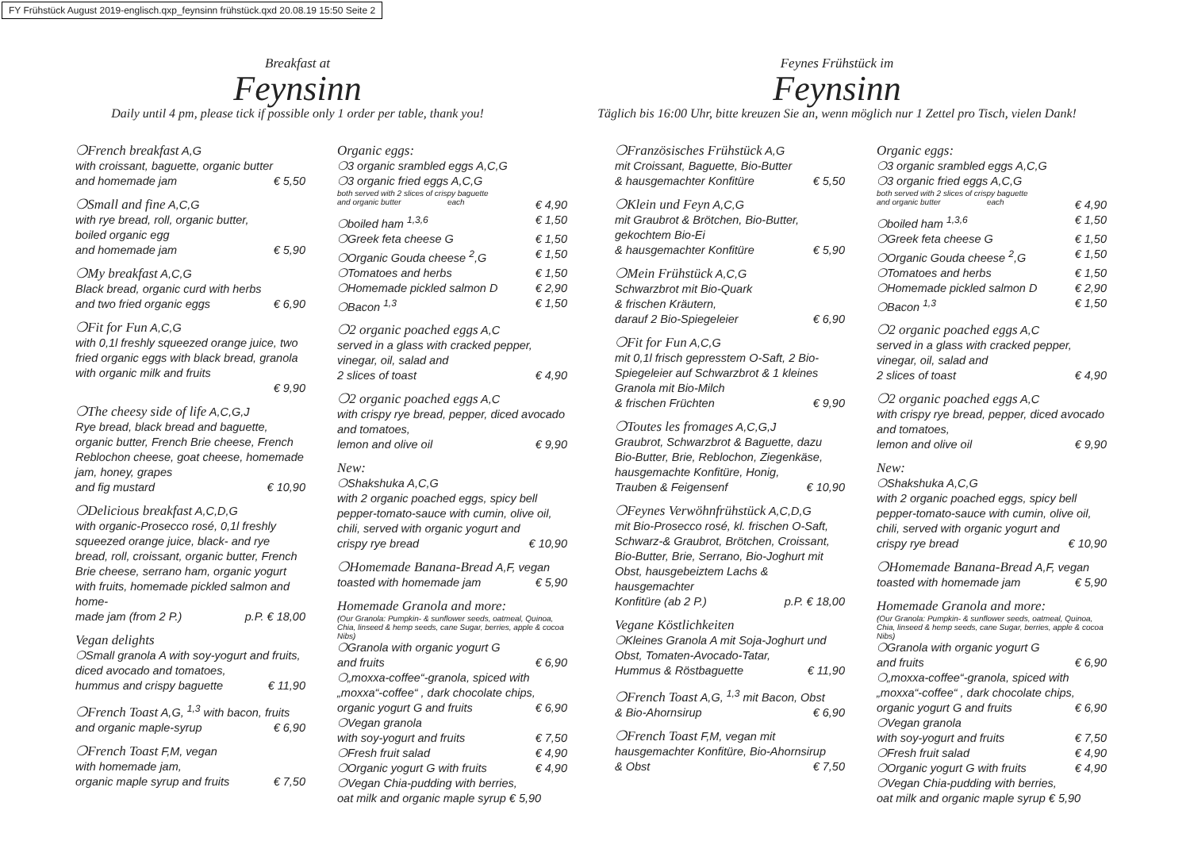FY Frühstück August 2019-englisch.qxp_feynsinn frühstück.qxd 20.08.19 15:50 Seite 2
Breakfast at
Feynsinn
Daily until 4 pm, please tick if possible only 1 order per table, thank you!
❍French breakfast A,G
with croissant, baguette, organic butter
and homemade jam € 5,50
❍Small and fine A,C,G
with rye bread, roll, organic butter,
boiled organic egg
and homemade jam € 5,90
❍My breakfast A,C,G
Black bread, organic curd with herbs
and two fried organic eggs € 6,90
❍Fit for Fun A,C,G
with 0,1l freshly squeezed orange juice, two fried organic eggs with black bread, granola with organic milk and fruits
€ 9,90
❍The cheesy side of life A,C,G,J
Rye bread, black bread and baguette, organic butter, French Brie cheese, French Reblochon cheese, goat cheese, homemade jam, honey, grapes
and fig mustard € 10,90
❍Delicious breakfast A,C,D,G
with organic-Prosecco rosé, 0,1l freshly squeezed orange juice, black- and rye bread, roll, croissant, organic butter, French Brie cheese, serrano ham, organic yogurt with fruits, homemade pickled salmon and home-
made jam (from 2 P.) p.P. € 18,00
Vegan delights
❍Small granola A with soy-yogurt and fruits, diced avocado and tomatoes,
hummus and crispy baguette € 11,90
❍French Toast A,G, <sup>1,3</sup> with bacon, fruits
and organic maple-syrup € 6,90
❍French Toast F,M, vegan
with homemade jam,
organic maple syrup and fruits € 7,50
Organic eggs:
❍3 organic srambled eggs A,C,G
❍3 organic fried eggs A,C,G
both served with 2 slices of crispy baguette
and organic butter each € 4,90
❍boiled ham <sup>1,3,6</sup> € 1,50
❍Greek feta cheese G € 1,50
❍Organic Gouda cheese <sup>2</sup>,G € 1,50
❍Tomatoes and herbs € 1,50
❍Homemade pickled salmon D € 2,90
❍Bacon <sup>1,3</sup> € 1,50
❍2 organic poached eggs A,C
served in a glass with cracked pepper, vinegar, oil, salad and
2 slices of toast € 4,90
❍2 organic poached eggs A,C
with crispy rye bread, pepper, diced avocado and tomatoes,
lemon and olive oil € 9,90
New:
❍Shakshuka A,C,G
with 2 organic poached eggs, spicy bell pepper-tomato-sauce with cumin, olive oil, chili, served with organic yogurt and
crispy rye bread € 10,90
❍Homemade Banana-Bread A,F, vegan
toasted with homemade jam € 5,90
Homemade Granola and more:
(Our Granola: Pumpkin- & sunflower seeds, oatmeal, Quinoa, Chia, linseed & hemp seeds, cane Sugar, berries, apple & cocoa Nibs)
❍Granola with organic yogurt G
and fruits € 6,90
❍„moxxa-coffee“-granola, spiced with „moxxa“-coffee“ , dark chocolate chips,
organic yogurt G and fruits € 6,90
❍Vegan granola
with soy-yogurt and fruits € 7,50
❍Fresh fruit salad € 4,90
❍Organic yogurt G with fruits € 4,90
❍Vegan Chia-pudding with berries,
oat milk and organic maple syrup € 5,90
Feynes Frühstück im
Feynsinn
Täglich bis 16:00 Uhr, bitte kreuzen Sie an, wenn möglich nur 1 Zettel pro Tisch, vielen Dank!
❍Französisches Frühstück A,G
mit Croissant, Baguette, Bio-Butter
& hausgemachter Konfitüre € 5,50
❍Klein und Feyn A,C,G
mit Graubrot & Brötchen, Bio-Butter, gekochtem Bio-Ei
& hausgemachter Konfitüre € 5,90
❍Mein Frühstück A,C,G
Schwarzbrot mit Bio-Quark
& frischen Kräutern,
darauf 2 Bio-Spiegeleier € 6,90
❍Fit for Fun A,C,G
mit 0,1l frisch gepresstem O-Saft, 2 Bio-Spiegeleier auf Schwarzbrot & 1 kleines Granola mit Bio-Milch
& frischen Früchten € 9,90
❍Toutes les fromages A,C,G,J
Graubrot, Schwarzbrot & Baguette, dazu Bio-Butter, Brie, Reblochon, Ziegenkäse, hausgemachte Konfitüre, Honig,
Trauben & Feigensenf € 10,90
❍Feynes Verwöhnfrühstück A,C,D,G
mit Bio-Prosecco rosé, kl. frischen O-Saft, Schwarz-& Graubrot, Brötchen, Croissant, Bio-Butter, Brie, Serrano, Bio-Joghurt mit Obst, hausgebeiztem Lachs & hausgemachter
Konfitüre (ab 2 P.) p.P. € 18,00
Vegane Köstlichkeiten
❍Kleines Granola A mit Soja-Joghurt und Obst, Tomaten-Avocado-Tatar,
Hummus & Röstbaguette € 11,90
❍French Toast A,G, <sup>1,3</sup> mit Bacon, Obst
& Bio-Ahornsirup € 6,90
❍French Toast F,M, vegan mit hausgemachter Konfitüre, Bio-Ahornsirup
& Obst € 7,50
Organic eggs:
❍3 organic srambled eggs A,C,G
❍3 organic fried eggs A,C,G
both served with 2 slices of crispy baguette
and organic butter each € 4,90
❍boiled ham <sup>1,3,6</sup> € 1,50
❍Greek feta cheese G € 1,50
❍Organic Gouda cheese <sup>2</sup>,G € 1,50
❍Tomatoes and herbs € 1,50
❍Homemade pickled salmon D € 2,90
❍Bacon <sup>1,3</sup> € 1,50
❍2 organic poached eggs A,C
served in a glass with cracked pepper, vinegar, oil, salad and
2 slices of toast € 4,90
❍2 organic poached eggs A,C
with crispy rye bread, pepper, diced avocado and tomatoes,
lemon and olive oil € 9,90
New:
❍Shakshuka A,C,G
with 2 organic poached eggs, spicy bell pepper-tomato-sauce with cumin, olive oil, chili, served with organic yogurt and
crispy rye bread € 10,90
❍Homemade Banana-Bread A,F, vegan
toasted with homemade jam € 5,90
Homemade Granola and more:
(Our Granola: Pumpkin- & sunflower seeds, oatmeal, Quinoa, Chia, linseed & hemp seeds, cane Sugar, berries, apple & cocoa Nibs)
❍Granola with organic yogurt G
and fruits € 6,90
❍„moxxa-coffee“-granola, spiced with „moxxa“-coffee“ , dark chocolate chips,
organic yogurt G and fruits € 6,90
❍Vegan granola
with soy-yogurt and fruits € 7,50
❍Fresh fruit salad € 4,90
❍Organic yogurt G with fruits € 4,90
❍Vegan Chia-pudding with berries,
oat milk and organic maple syrup € 5,90